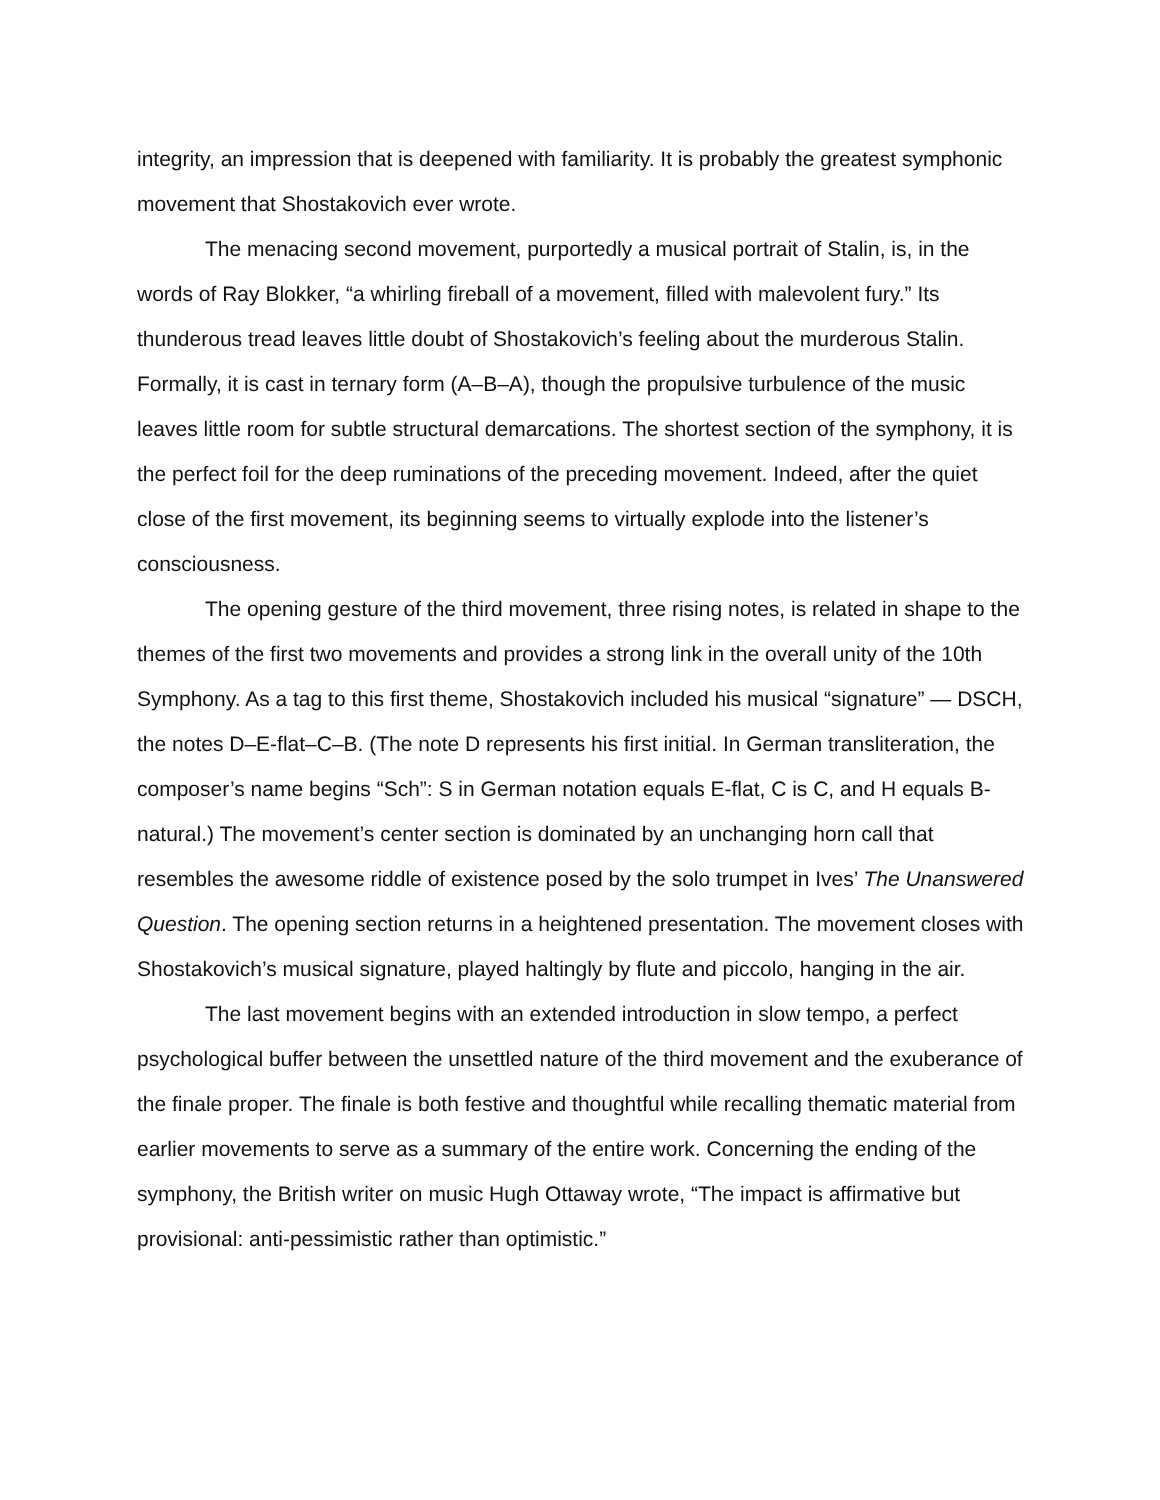integrity, an impression that is deepened with familiarity. It is probably the greatest symphonic movement that Shostakovich ever wrote.
The menacing second movement, purportedly a musical portrait of Stalin, is, in the words of Ray Blokker, “a whirling fireball of a movement, filled with malevolent fury.” Its thunderous tread leaves little doubt of Shostakovich’s feeling about the murderous Stalin. Formally, it is cast in ternary form (A–B–A), though the propulsive turbulence of the music leaves little room for subtle structural demarcations. The shortest section of the symphony, it is the perfect foil for the deep ruminations of the preceding movement. Indeed, after the quiet close of the first movement, its beginning seems to virtually explode into the listener’s consciousness.
The opening gesture of the third movement, three rising notes, is related in shape to the themes of the first two movements and provides a strong link in the overall unity of the 10th Symphony. As a tag to this first theme, Shostakovich included his musical “signature” — DSCH, the notes D–E-flat–C–B. (The note D represents his first initial. In German transliteration, the composer’s name begins “Sch”: S in German notation equals E-flat, C is C, and H equals B-natural.) The movement’s center section is dominated by an unchanging horn call that resembles the awesome riddle of existence posed by the solo trumpet in Ives’ The Unanswered Question. The opening section returns in a heightened presentation. The movement closes with Shostakovich’s musical signature, played haltingly by flute and piccolo, hanging in the air.
The last movement begins with an extended introduction in slow tempo, a perfect psychological buffer between the unsettled nature of the third movement and the exuberance of the finale proper. The finale is both festive and thoughtful while recalling thematic material from earlier movements to serve as a summary of the entire work. Concerning the ending of the symphony, the British writer on music Hugh Ottaway wrote, “The impact is affirmative but provisional: anti-pessimistic rather than optimistic.”